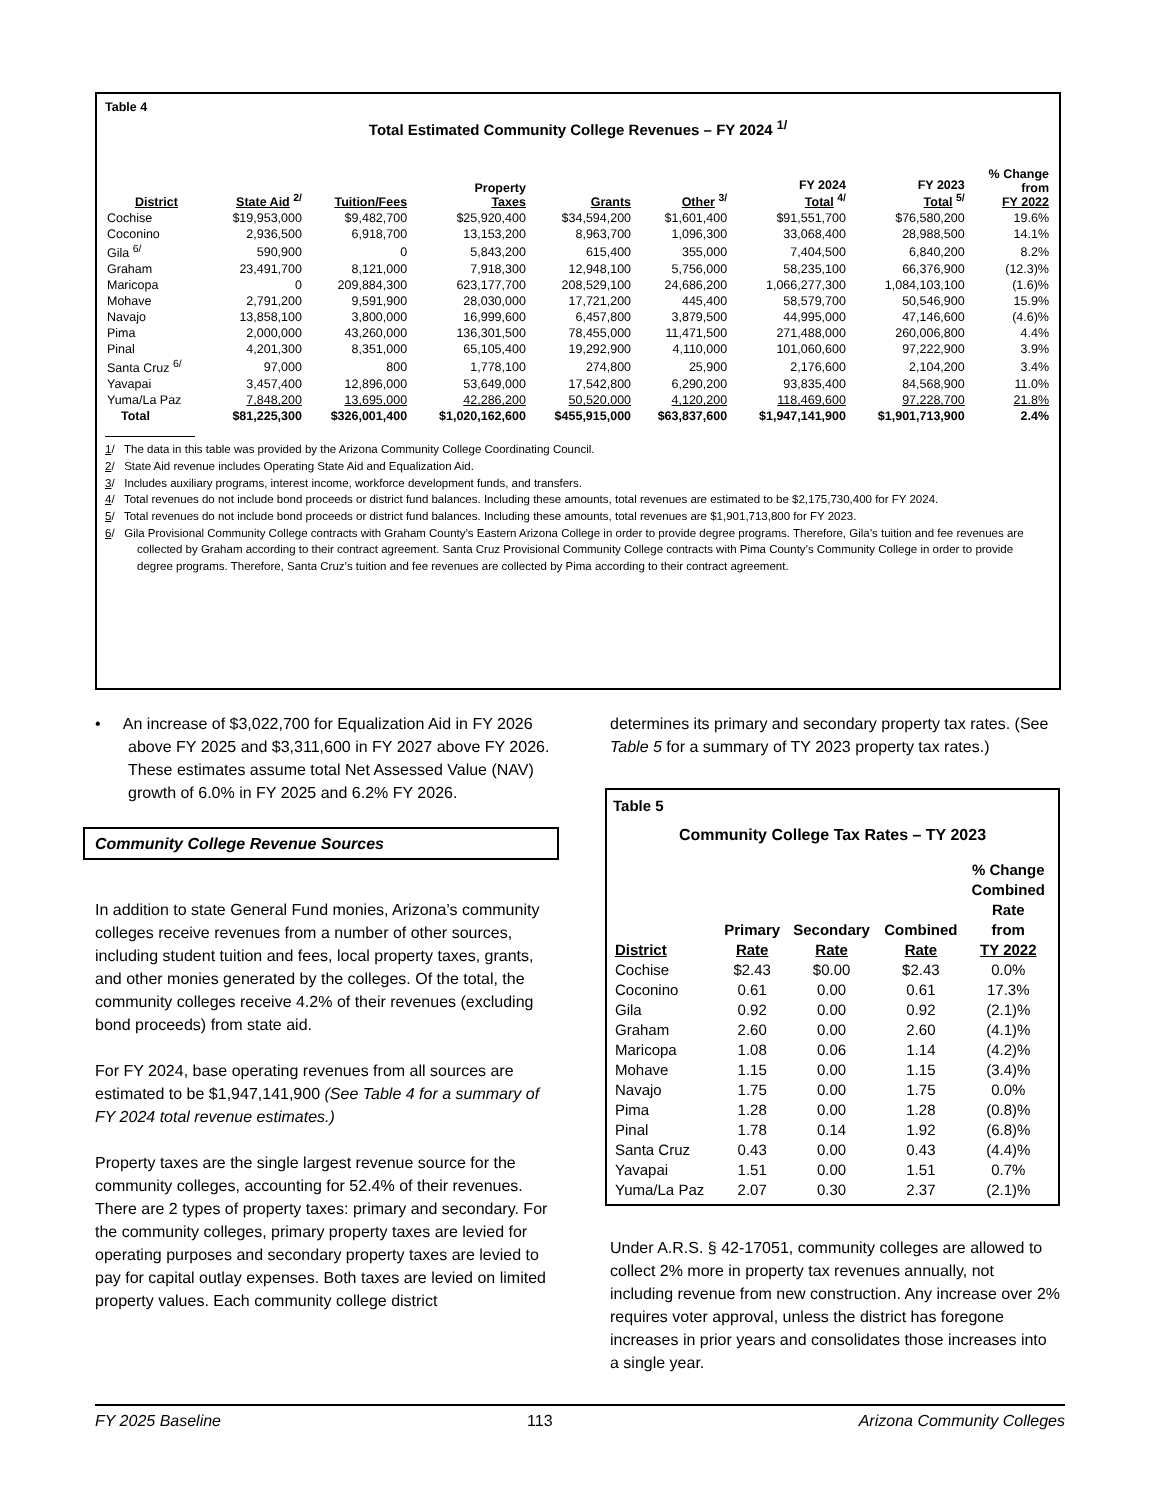Table 4
Total Estimated Community College Revenues – FY 2024 <sup>1/</sup>
| District | State Aid <sup>2/</sup> | Tuition/Fees | Property Taxes | Grants | Other <sup>3/</sup> | FY 2024 Total <sup>4/</sup> | FY 2023 Total <sup>5/</sup> | % Change from FY 2022 |
| --- | --- | --- | --- | --- | --- | --- | --- | --- |
| Cochise | $19,953,000 | $9,482,700 | $25,920,400 | $34,594,200 | $1,601,400 | $91,551,700 | $76,580,200 | 19.6% |
| Coconino | 2,936,500 | 6,918,700 | 13,153,200 | 8,963,700 | 1,096,300 | 33,068,400 | 28,988,500 | 14.1% |
| Gila <sup>6/</sup> | 590,900 | 0 | 5,843,200 | 615,400 | 355,000 | 7,404,500 | 6,840,200 | 8.2% |
| Graham | 23,491,700 | 8,121,000 | 7,918,300 | 12,948,100 | 5,756,000 | 58,235,100 | 66,376,900 | (12.3)% |
| Maricopa | 0 | 209,884,300 | 623,177,700 | 208,529,100 | 24,686,200 | 1,066,277,300 | 1,084,103,100 | (1.6)% |
| Mohave | 2,791,200 | 9,591,900 | 28,030,000 | 17,721,200 | 445,400 | 58,579,700 | 50,546,900 | 15.9% |
| Navajo | 13,858,100 | 3,800,000 | 16,999,600 | 6,457,800 | 3,879,500 | 44,995,000 | 47,146,600 | (4.6)% |
| Pima | 2,000,000 | 43,260,000 | 136,301,500 | 78,455,000 | 11,471,500 | 271,488,000 | 260,006,800 | 4.4% |
| Pinal | 4,201,300 | 8,351,000 | 65,105,400 | 19,292,900 | 4,110,000 | 101,060,600 | 97,222,900 | 3.9% |
| Santa Cruz <sup>6/</sup> | 97,000 | 800 | 1,778,100 | 274,800 | 25,900 | 2,176,600 | 2,104,200 | 3.4% |
| Yavapai | 3,457,400 | 12,896,000 | 53,649,000 | 17,542,800 | 6,290,200 | 93,835,400 | 84,568,900 | 11.0% |
| Yuma/La Paz | 7,848,200 | 13,695,000 | 42,286,200 | 50,520,000 | 4,120,200 | 118,469,600 | 97,228,700 | 21.8% |
| Total | $81,225,300 | $326,001,400 | $1,020,162,600 | $455,915,000 | $63,837,600 | $1,947,141,900 | $1,901,713,900 | 2.4% |
1/ The data in this table was provided by the Arizona Community College Coordinating Council.
2/ State Aid revenue includes Operating State Aid and Equalization Aid.
3/ Includes auxiliary programs, interest income, workforce development funds, and transfers.
4/ Total revenues do not include bond proceeds or district fund balances. Including these amounts, total revenues are estimated to be $2,175,730,400 for FY 2024.
5/ Total revenues do not include bond proceeds or district fund balances. Including these amounts, total revenues are $1,901,713,800 for FY 2023.
6/ Gila Provisional Community College contracts with Graham County’s Eastern Arizona College in order to provide degree programs. Therefore, Gila’s tuition and fee revenues are collected by Graham according to their contract agreement. Santa Cruz Provisional Community College contracts with Pima County’s Community College in order to provide degree programs. Therefore, Santa Cruz’s tuition and fee revenues are collected by Pima according to their contract agreement.
• An increase of $3,022,700 for Equalization Aid in FY 2026 above FY 2025 and $3,311,600 in FY 2027 above FY 2026. These estimates assume total Net Assessed Value (NAV) growth of 6.0% in FY 2025 and 6.2% FY 2026.
Community College Revenue Sources
In addition to state General Fund monies, Arizona’s community colleges receive revenues from a number of other sources, including student tuition and fees, local property taxes, grants, and other monies generated by the colleges. Of the total, the community colleges receive 4.2% of their revenues (excluding bond proceeds) from state aid.
For FY 2024, base operating revenues from all sources are estimated to be $1,947,141,900 (See Table 4 for a summary of FY 2024 total revenue estimates.)
Property taxes are the single largest revenue source for the community colleges, accounting for 52.4% of their revenues. There are 2 types of property taxes: primary and secondary. For the community colleges, primary property taxes are levied for operating purposes and secondary property taxes are levied to pay for capital outlay expenses. Both taxes are levied on limited property values. Each community college district
determines its primary and secondary property tax rates. (See Table 5 for a summary of TY 2023 property tax rates.)
Table 5
Community College Tax Rates – TY 2023
| District | Primary Rate | Secondary Rate | Combined Rate | % Change Combined Rate from TY 2022 |
| --- | --- | --- | --- | --- |
| Cochise | $2.43 | $0.00 | $2.43 | 0.0% |
| Coconino | 0.61 | 0.00 | 0.61 | 17.3% |
| Gila | 0.92 | 0.00 | 0.92 | (2.1)% |
| Graham | 2.60 | 0.00 | 2.60 | (4.1)% |
| Maricopa | 1.08 | 0.06 | 1.14 | (4.2)% |
| Mohave | 1.15 | 0.00 | 1.15 | (3.4)% |
| Navajo | 1.75 | 0.00 | 1.75 | 0.0% |
| Pima | 1.28 | 0.00 | 1.28 | (0.8)% |
| Pinal | 1.78 | 0.14 | 1.92 | (6.8)% |
| Santa Cruz | 0.43 | 0.00 | 0.43 | (4.4)% |
| Yavapai | 1.51 | 0.00 | 1.51 | 0.7% |
| Yuma/La Paz | 2.07 | 0.30 | 2.37 | (2.1)% |
Under A.R.S. § 42-17051, community colleges are allowed to collect 2% more in property tax revenues annually, not including revenue from new construction. Any increase over 2% requires voter approval, unless the district has foregone increases in prior years and consolidates those increases into a single year.
FY 2025 Baseline 113 Arizona Community Colleges